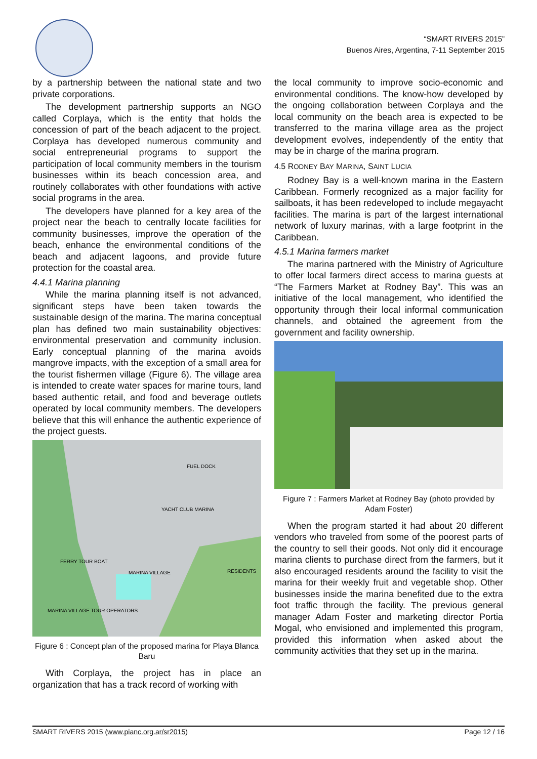“SMART RIVERS 2015”
Buenos Aires, Argentina, 7-11 September 2015
by a partnership between the national state and two private corporations.
The development partnership supports an NGO called Corplaya, which is the entity that holds the concession of part of the beach adjacent to the project. Corplaya has developed numerous community and social entrepreneurial programs to support the participation of local community members in the tourism businesses within its beach concession area, and routinely collaborates with other foundations with active social programs in the area.
The developers have planned for a key area of the project near the beach to centrally locate facilities for community businesses, improve the operation of the beach, enhance the environmental conditions of the beach and adjacent lagoons, and provide future protection for the coastal area.
4.4.1 Marina planning
While the marina planning itself is not advanced, significant steps have been taken towards the sustainable design of the marina. The marina conceptual plan has defined two main sustainability objectives: environmental preservation and community inclusion. Early conceptual planning of the marina avoids mangrove impacts, with the exception of a small area for the tourist fishermen village (Figure 6). The village area is intended to create water spaces for marine tours, land based authentic retail, and food and beverage outlets operated by local community members. The developers believe that this will enhance the authentic experience of the project guests.
FUEL DOCK
YACHT CLUB MARINA
FERRY TOUR BOAT
MARINA VILLAGE
RESIDENTS
MARINA VILLAGE TOUR OPERATORS
Figure 6 : Concept plan of the proposed marina for Playa Blanca Baru
With Corplaya, the project has in place an organization that has a track record of working with
the local community to improve socio-economic and environmental conditions. The know-how developed by the ongoing collaboration between Corplaya and the local community on the beach area is expected to be transferred to the marina village area as the project development evolves, independently of the entity that may be in charge of the marina program.
4.5 RODNEY BAY MARINA, SAINT LUCIA
Rodney Bay is a well-known marina in the Eastern Caribbean. Formerly recognized as a major facility for sailboats, it has been redeveloped to include megayacht facilities. The marina is part of the largest international network of luxury marinas, with a large footprint in the Caribbean.
4.5.1 Marina farmers market
The marina partnered with the Ministry of Agriculture to offer local farmers direct access to marina guests at “The Farmers Market at Rodney Bay”. This was an initiative of the local management, who identified the opportunity through their local informal communication channels, and obtained the agreement from the government and facility ownership.
Figure 7 : Farmers Market at Rodney Bay (photo provided by Adam Foster)
When the program started it had about 20 different vendors who traveled from some of the poorest parts of the country to sell their goods. Not only did it encourage marina clients to purchase direct from the farmers, but it also encouraged residents around the facility to visit the marina for their weekly fruit and vegetable shop. Other businesses inside the marina benefited due to the extra foot traffic through the facility. The previous general manager Adam Foster and marketing director Portia Mogal, who envisioned and implemented this program, provided this information when asked about the community activities that they set up in the marina.
SMART RIVERS 2015 (www.pianc.org.ar/sr2015) Page 12 / 16